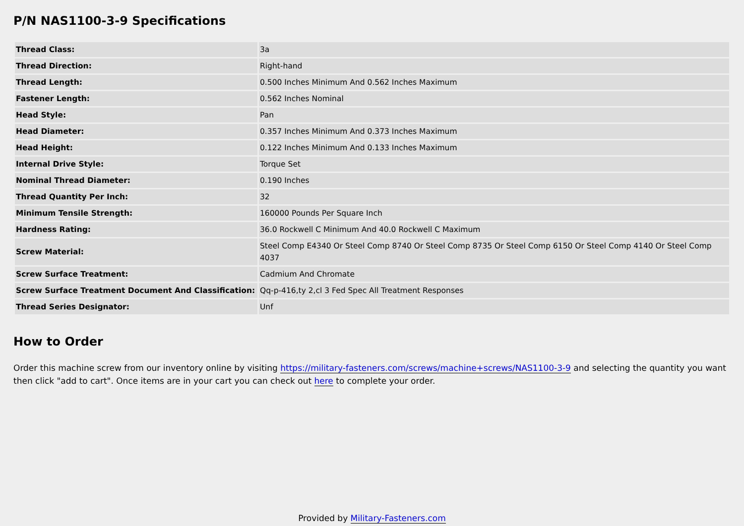P/N NAS1100-3-9 Specifications
| Thread Class: | 3a |
| Thread Direction: | Right-hand |
| Thread Length: | 0.500 Inches Minimum And 0.562 Inches Maximum |
| Fastener Length: | 0.562 Inches Nominal |
| Head Style: | Pan |
| Head Diameter: | 0.357 Inches Minimum And 0.373 Inches Maximum |
| Head Height: | 0.122 Inches Minimum And 0.133 Inches Maximum |
| Internal Drive Style: | Torque Set |
| Nominal Thread Diameter: | 0.190 Inches |
| Thread Quantity Per Inch: | 32 |
| Minimum Tensile Strength: | 160000 Pounds Per Square Inch |
| Hardness Rating: | 36.0 Rockwell C Minimum And 40.0 Rockwell C Maximum |
| Screw Material: | Steel Comp E4340 Or Steel Comp 8740 Or Steel Comp 8735 Or Steel Comp 6150 Or Steel Comp 4140 Or Steel Comp 4037 |
| Screw Surface Treatment: | Cadmium And Chromate |
| Screw Surface Treatment Document And Classification: | Qq-p-416,ty 2,cl 3 Fed Spec All Treatment Responses |
| Thread Series Designator: | Unf |
How to Order
Order this machine screw from our inventory online by visiting https://military-fasteners.com/screws/machine+screws/NAS1100-3-9 and selecting the quantity you want then click "add to cart". Once items are in your cart you can check out here to complete your order.
Provided by Military-Fasteners.com